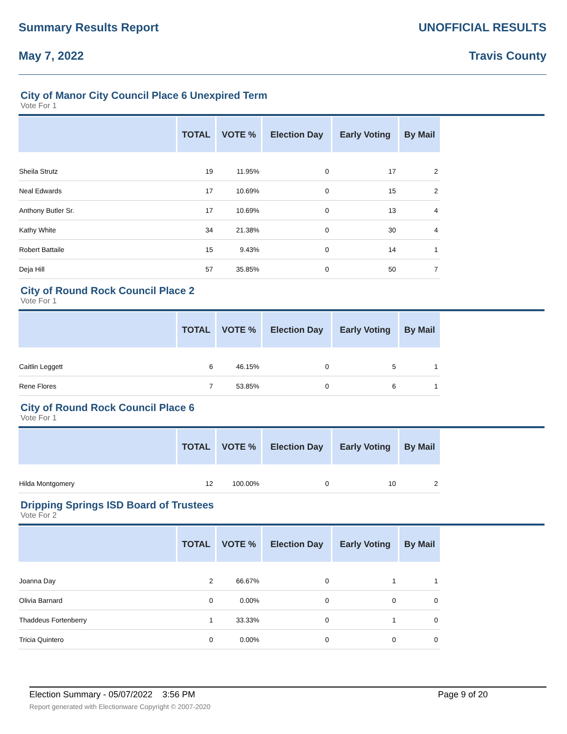Summary Results Report UNOFFICIAL RESULTS
May 7, 2022 Travis County
City of Manor City Council Place 6 Unexpired Term
Vote For 1
| | TOTAL | VOTE % | Election Day | Early Voting | By Mail |
| --- | --- | --- | --- | --- | --- |
| Sheila Strutz | 19 | 11.95% | 0 | 17 | 2 |
| Neal Edwards | 17 | 10.69% | 0 | 15 | 2 |
| Anthony Butler Sr. | 17 | 10.69% | 0 | 13 | 4 |
| Kathy White | 34 | 21.38% | 0 | 30 | 4 |
| Robert Battaile | 15 | 9.43% | 0 | 14 | 1 |
| Deja Hill | 57 | 35.85% | 0 | 50 | 7 |
City of Round Rock Council Place 2
Vote For 1
| | TOTAL | VOTE % | Election Day | Early Voting | By Mail |
| --- | --- | --- | --- | --- | --- |
| Caitlin Leggett | 6 | 46.15% | 0 | 5 | 1 |
| Rene Flores | 7 | 53.85% | 0 | 6 | 1 |
City of Round Rock Council Place 6
Vote For 1
| | TOTAL | VOTE % | Election Day | Early Voting | By Mail |
| --- | --- | --- | --- | --- | --- |
| Hilda Montgomery | 12 | 100.00% | 0 | 10 | 2 |
Dripping Springs ISD Board of Trustees
Vote For 2
| | TOTAL | VOTE % | Election Day | Early Voting | By Mail |
| --- | --- | --- | --- | --- | --- |
| Joanna Day | 2 | 66.67% | 0 | 1 | 1 |
| Olivia Barnard | 0 | 0.00% | 0 | 0 | 0 |
| Thaddeus Fortenberry | 1 | 33.33% | 0 | 1 | 0 |
| Tricia Quintero | 0 | 0.00% | 0 | 0 | 0 |
Election Summary - 05/07/2022 3:56 PM Page 9 of 20
Report generated with Electionware Copyright © 2007-2020